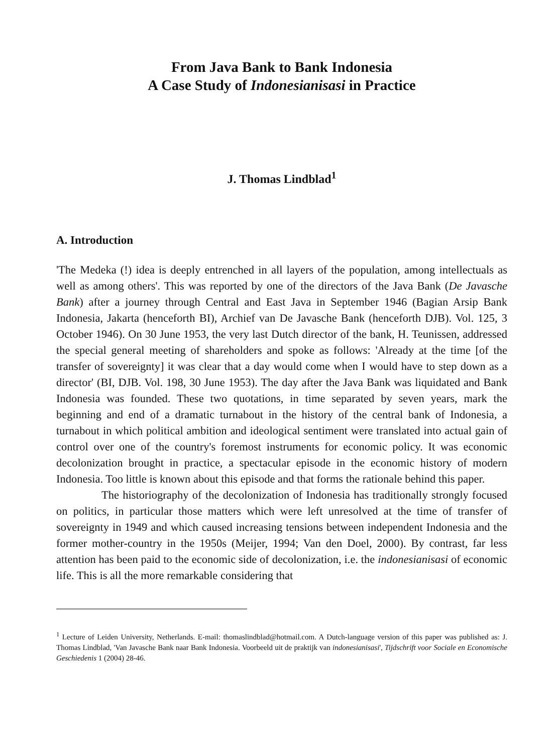From Java Bank to Bank Indonesia
A Case Study of Indonesianisasi in Practice
J. Thomas Lindblad<sup>1</sup>
A. Introduction
'The Medeka (!) idea is deeply entrenched in all layers of the population, among intellectuals as well as among others'. This was reported by one of the directors of the Java Bank (De Javasche Bank) after a journey through Central and East Java in September 1946 (Bagian Arsip Bank Indonesia, Jakarta (henceforth BI), Archief van De Javasche Bank (henceforth DJB). Vol. 125, 3 October 1946). On 30 June 1953, the very last Dutch director of the bank, H. Teunissen, addressed the special general meeting of shareholders and spoke as follows: 'Already at the time [of the transfer of sovereignty] it was clear that a day would come when I would have to step down as a director' (BI, DJB. Vol. 198, 30 June 1953). The day after the Java Bank was liquidated and Bank Indonesia was founded. These two quotations, in time separated by seven years, mark the beginning and end of a dramatic turnabout in the history of the central bank of Indonesia, a turnabout in which political ambition and ideological sentiment were translated into actual gain of control over one of the country's foremost instruments for economic policy. It was economic decolonization brought in practice, a spectacular episode in the economic history of modern Indonesia. Too little is known about this episode and that forms the rationale behind this paper.
The historiography of the decolonization of Indonesia has traditionally strongly focused on politics, in particular those matters which were left unresolved at the time of transfer of sovereignty in 1949 and which caused increasing tensions between independent Indonesia and the former mother-country in the 1950s (Meijer, 1994; Van den Doel, 2000). By contrast, far less attention has been paid to the economic side of decolonization, i.e. the indonesianisasi of economic life. This is all the more remarkable considering that
<sup>1</sup> Lecture of Leiden University, Netherlands. E-mail: thomaslindblad@hotmail.com. A Dutch-language version of this paper was published as: J. Thomas Lindblad, 'Van Javasche Bank naar Bank Indonesia. Voorbeeld uit de praktijk van indonesianisasi', Tijdschrift voor Sociale en Economische Geschiedenis 1 (2004) 28-46.